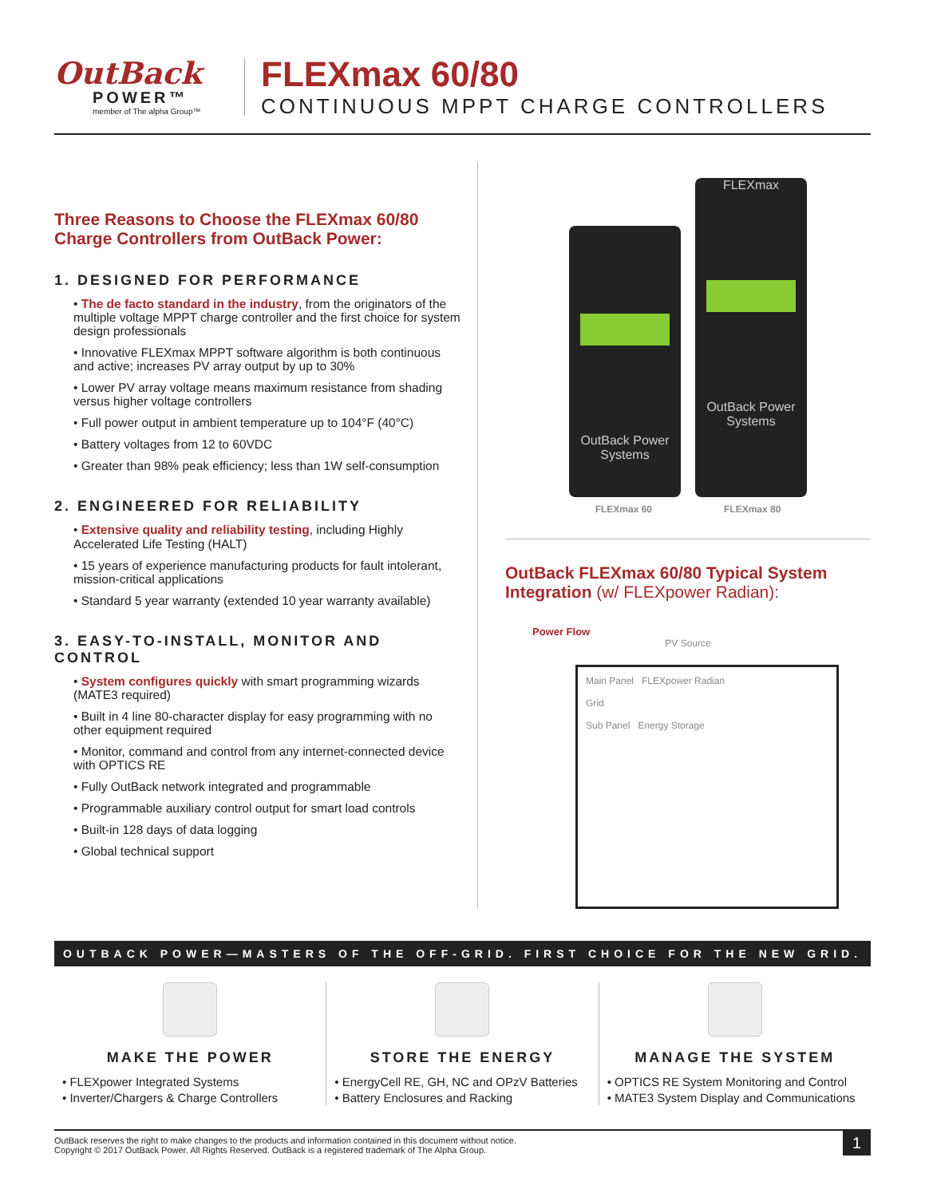OutBack
POWER™
member of The alpha Group™
FLEXmax 60/80
CONTINUOUS MPPT CHARGE CONTROLLERS
Three Reasons to Choose the FLEXmax 60/80 Charge Controllers from OutBack Power:
1. DESIGNED FOR PERFORMANCE
• The de facto standard in the industry, from the originators of the multiple voltage MPPT charge controller and the first choice for system design professionals
• Innovative FLEXmax MPPT software algorithm is both continuous and active; increases PV array output by up to 30%
• Lower PV array voltage means maximum resistance from shading versus higher voltage controllers
• Full power output in ambient temperature up to 104°F (40°C)
• Battery voltages from 12 to 60VDC
• Greater than 98% peak efficiency; less than 1W self-consumption
2. ENGINEERED FOR RELIABILITY
• Extensive quality and reliability testing, including Highly Accelerated Life Testing (HALT)
• 15 years of experience manufacturing products for fault intolerant, mission-critical applications
• Standard 5 year warranty (extended 10 year warranty available)
3. EASY-TO-INSTALL, MONITOR AND CONTROL
• System configures quickly with smart programming wizards (MATE3 required)
• Built in 4 line 80-character display for easy programming with no other equipment required
• Monitor, command and control from any internet-connected device with OPTICS RE
• Fully OutBack network integrated and programmable
• Programmable auxiliary control output for smart load controls
• Built-in 128 days of data logging
• Global technical support
OutBack Power Systems
FLEXmax
OutBack Power Systems
FLEXmax 60 FLEXmax 80
OutBack FLEXmax 60/80 Typical System Integration (w/ FLEXpower Radian):
Power Flow
PV Source
Main Panel FLEXpower Radian
Grid
Sub Panel Energy Storage
OUTBACK POWER—MASTERS OF THE OFF-GRID. FIRST CHOICE FOR THE NEW GRID.
MAKE THE POWER
• FLEXpower Integrated Systems
• Inverter/Chargers & Charge Controllers
STORE THE ENERGY
• EnergyCell RE, GH, NC and OPzV Batteries
• Battery Enclosures and Racking
MANAGE THE SYSTEM
• OPTICS RE System Monitoring and Control
• MATE3 System Display and Communications
OutBack reserves the right to make changes to the products and information contained in this document without notice.
Copyright © 2017 OutBack Power. All Rights Reserved. OutBack is a registered trademark of The Alpha Group.
1